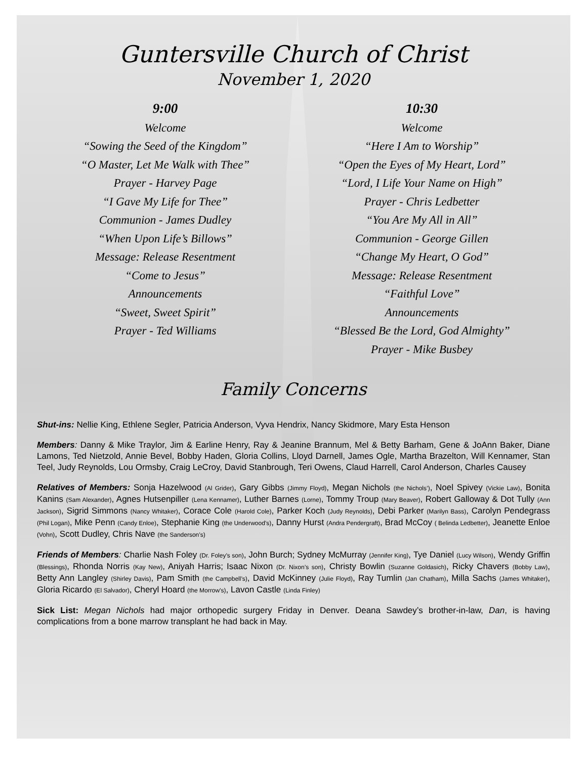Guntersville Church of Christ
November 1, 2020
9:00
Welcome
“Sowing the Seed of the Kingdom”
“O Master, Let Me Walk with Thee”
Prayer - Harvey Page
“I Gave My Life for Thee”
Communion - James Dudley
“When Upon Life’s Billows”
Message: Release Resentment
“Come to Jesus”
Announcements
“Sweet, Sweet Spirit”
Prayer - Ted Williams
10:30
Welcome
“Here I Am to Worship”
“Open the Eyes of My Heart, Lord”
“Lord, I Life Your Name on High”
Prayer - Chris Ledbetter
“You Are My All in All”
Communion - George Gillen
“Change My Heart, O God”
Message: Release Resentment
“Faithful Love”
Announcements
“Blessed Be the Lord, God Almighty”
Prayer - Mike Busbey
Family Concerns
Shut-ins: Nellie King, Ethlene Segler, Patricia Anderson, Vyva Hendrix, Nancy Skidmore, Mary Esta Henson
Members: Danny & Mike Traylor, Jim & Earline Henry, Ray & Jeanine Brannum, Mel & Betty Barham, Gene & JoAnn Baker, Diane Lamons, Ted Nietzold, Annie Bevel, Bobby Haden, Gloria Collins, Lloyd Darnell, James Ogle, Martha Brazelton, Will Kennamer, Stan Teel, Judy Reynolds, Lou Ormsby, Craig LeCroy, David Stanbrough, Teri Owens, Claud Harrell, Carol Anderson, Charles Causey
Relatives of Members: Sonja Hazelwood (Al Grider), Gary Gibbs (Jimmy Floyd), Megan Nichols (the Nichols’), Noel Spivey (Vickie Law), Bonita Kanins (Sam Alexander), Agnes Hutsenpiller (Lena Kennamer), Luther Barnes (Lorne), Tommy Troup (Mary Beaver), Robert Galloway & Dot Tully (Ann Jackson), Sigrid Simmons (Nancy Whitaker), Corace Cole (Harold Cole), Parker Koch (Judy Reynolds), Debi Parker (Marilyn Bass), Carolyn Pendegrass (Phil Logan), Mike Penn (Candy Enloe), Stephanie King (the Underwood’s), Danny Hurst (Andra Pendergraft), Brad McCoy ( Belinda Ledbetter), Jeanette Enloe (Vohn), Scott Dudley, Chris Nave (the Sanderson’s)
Friends of Members: Charlie Nash Foley (Dr. Foley’s son), John Burch; Sydney McMurray (Jennifer King), Tye Daniel (Lucy Wilson), Wendy Griffin (Blessings), Rhonda Norris (Kay New), Aniyah Harris; Isaac Nixon (Dr. Nixon’s son), Christy Bowlin (Suzanne Goldasich), Ricky Chavers (Bobby Law), Betty Ann Langley (Shirley Davis), Pam Smith (the Campbell’s), David McKinney (Julie Floyd), Ray Tumlin (Jan Chatham), Milla Sachs (James Whitaker), Gloria Ricardo (El Salvador), Cheryl Hoard (the Morrow’s), Lavon Castle (Linda Finley)
Sick List: Megan Nichols had major orthopedic surgery Friday in Denver. Deana Sawdey’s brother-in-law, Dan, is having complications from a bone marrow transplant he had back in May.